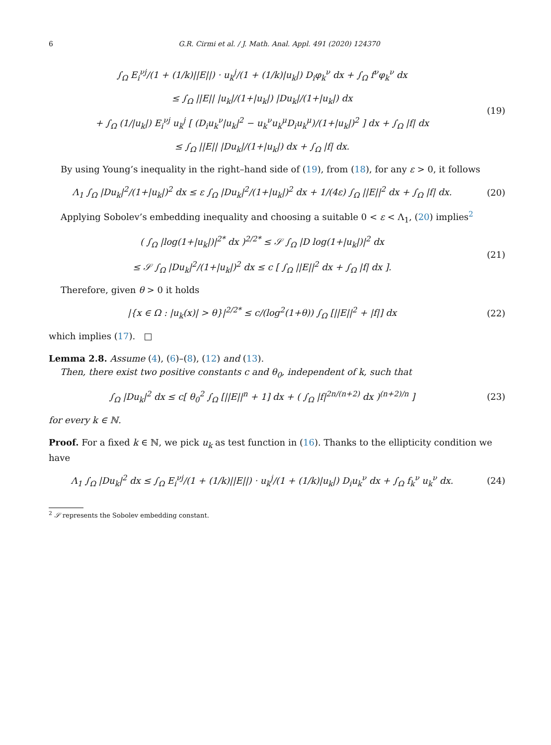6 G.R. Cirmi et al. / J. Math. Anal. Appl. 491 (2020) 124370
∫<sub>Ω</sub> E<sub>i</sub><sup>νj</sup>/(1 + (1/k)||E||) · u<sub>k</sub><sup>j</sup>/(1 + (1/k)|u<sub>k</sub>|) D<sub>i</sub>φ<sub>k</sub><sup>ν</sup> dx + ∫<sub>Ω</sub> f<sup>ν</sup>φ<sub>k</sub><sup>ν</sup> dx
≤ ∫<sub>Ω</sub> ||E|| |u<sub>k</sub>|/(1+|u<sub>k</sub>|) |Du<sub>k</sub>|/(1+|u<sub>k</sub>|) dx
+ ∫<sub>Ω</sub> (1/|u<sub>k</sub>|) E<sub>i</sub><sup>νj</sup> u<sub>k</sub><sup>j</sup> [ (D<sub>i</sub>u<sub>k</sub><sup>ν</sup>|u<sub>k</sub>|<sup>2</sup> − u<sub>k</sub><sup>ν</sup>u<sub>k</sub><sup>μ</sup>D<sub>i</sub>u<sub>k</sub><sup>μ</sup>)/(1+|u<sub>k</sub>|)<sup>2</sup> ] dx + ∫<sub>Ω</sub> |f| dx
≤ ∫<sub>Ω</sub> ||E|| |Du<sub>k</sub>|/(1+|u<sub>k</sub>|) dx + ∫<sub>Ω</sub> |f| dx.
(19)
By using Young’s inequality in the right–hand side of (19), from (18), for any ε > 0, it follows
Λ<sub>1</sub> ∫<sub>Ω</sub> |Du<sub>k</sub>|<sup>2</sup>/(1+|u<sub>k</sub>|)<sup>2</sup> dx ≤ ε ∫<sub>Ω</sub> |Du<sub>k</sub>|<sup>2</sup>/(1+|u<sub>k</sub>|)<sup>2</sup> dx + 1/(4ε) ∫<sub>Ω</sub> ||E||<sup>2</sup> dx + ∫<sub>Ω</sub> |f| dx.
(20)
Applying Sobolev’s embedding inequality and choosing a suitable 0 < ε < Λ<sub>1</sub>, (20) implies<sup>2</sup>
( ∫<sub>Ω</sub> |log(1+|u<sub>k</sub>|)|<sup>2*</sup> dx )<sup>2/2*</sup> ≤ 𝒮 ∫<sub>Ω</sub> |D log(1+|u<sub>k</sub>|)|<sup>2</sup> dx
≤ 𝒮 ∫<sub>Ω</sub> |Du<sub>k</sub>|<sup>2</sup>/(1+|u<sub>k</sub>|)<sup>2</sup> dx ≤ c [ ∫<sub>Ω</sub> ||E||<sup>2</sup> dx + ∫<sub>Ω</sub> |f| dx ].
(21)
Therefore, given θ > 0 it holds
|{x ∈ Ω : |u<sub>k</sub>(x)| > θ}|<sup>2/2*</sup> ≤ c/(log<sup>2</sup>(1+θ)) ∫<sub>Ω</sub> [||E||<sup>2</sup> + |f|] dx
(22)
which implies (17). □
Lemma 2.8. Assume (4), (6)–(8), (12) and (13).
Then, there exist two positive constants c and θ<sub>0</sub>, independent of k, such that
∫<sub>Ω</sub> |Du<sub>k</sub>|<sup>2</sup> dx ≤ c[ θ<sub>0</sub><sup>2</sup> ∫<sub>Ω</sub> [||E||<sup>n</sup> + 1] dx + ( ∫<sub>Ω</sub> |f|<sup>2n/(n+2)</sup> dx )<sup>(n+2)/n</sup> ]
(23)
for every k ∈ ℕ.
Proof. For a fixed k ∈ ℕ, we pick u<sub>k</sub> as test function in (16). Thanks to the ellipticity condition we have
Λ<sub>1</sub> ∫<sub>Ω</sub> |Du<sub>k</sub>|<sup>2</sup> dx ≤ ∫<sub>Ω</sub> E<sub>i</sub><sup>νj</sup>/(1 + (1/k)||E||) · u<sub>k</sub><sup>j</sup>/(1 + (1/k)|u<sub>k</sub>|) D<sub>i</sub>u<sub>k</sub><sup>ν</sup> dx + ∫<sub>Ω</sub> f<sub>k</sub><sup>ν</sup> u<sub>k</sub><sup>ν</sup> dx.
(24)
<sup>2</sup> 𝒮 represents the Sobolev embedding constant.